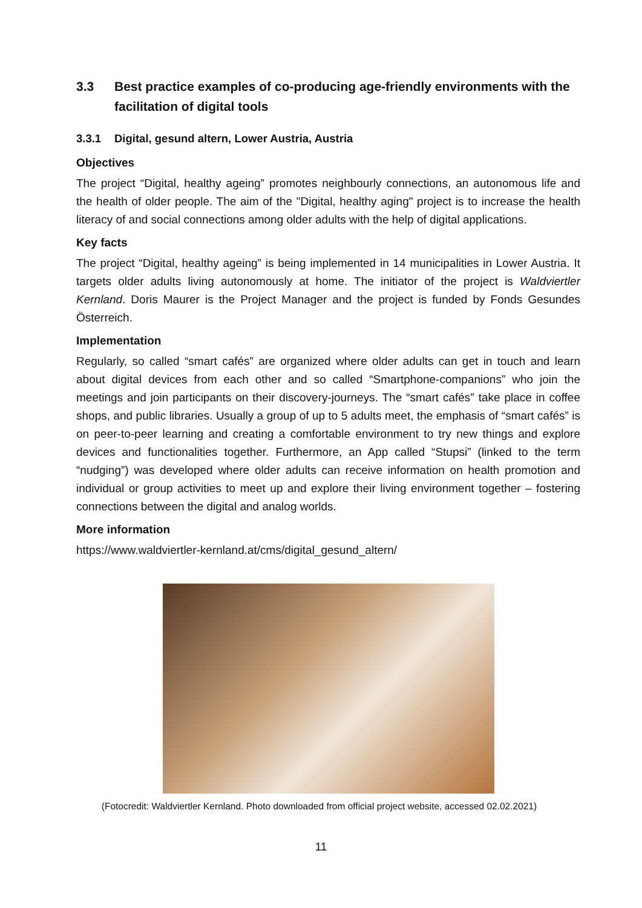3.3 Best practice examples of co-producing age-friendly environments with the facilitation of digital tools
3.3.1 Digital, gesund altern, Lower Austria, Austria
Objectives
The project “Digital, healthy ageing” promotes neighbourly connections, an autonomous life and the health of older people. The aim of the "Digital, healthy aging" project is to increase the health literacy of and social connections among older adults with the help of digital applications.
Key facts
The project “Digital, healthy ageing” is being implemented in 14 municipalities in Lower Austria. It targets older adults living autonomously at home. The initiator of the project is Waldviertler Kernland. Doris Maurer is the Project Manager and the project is funded by Fonds Gesundes Österreich.
Implementation
Regularly, so called “smart cafés” are organized where older adults can get in touch and learn about digital devices from each other and so called “Smartphone-companions” who join the meetings and join participants on their discovery-journeys. The “smart cafés” take place in coffee shops, and public libraries. Usually a group of up to 5 adults meet, the emphasis of “smart cafés” is on peer-to-peer learning and creating a comfortable environment to try new things and explore devices and functionalities together. Furthermore, an App called “Stupsi” (linked to the term “nudging”) was developed where older adults can receive information on health promotion and individual or group activities to meet up and explore their living environment together – fostering connections between the digital and analog worlds.
More information
https://www.waldviertler-kernland.at/cms/digital_gesund_altern/
(Fotocredit: Waldviertler Kernland. Photo downloaded from official project website, accessed 02.02.2021)
11